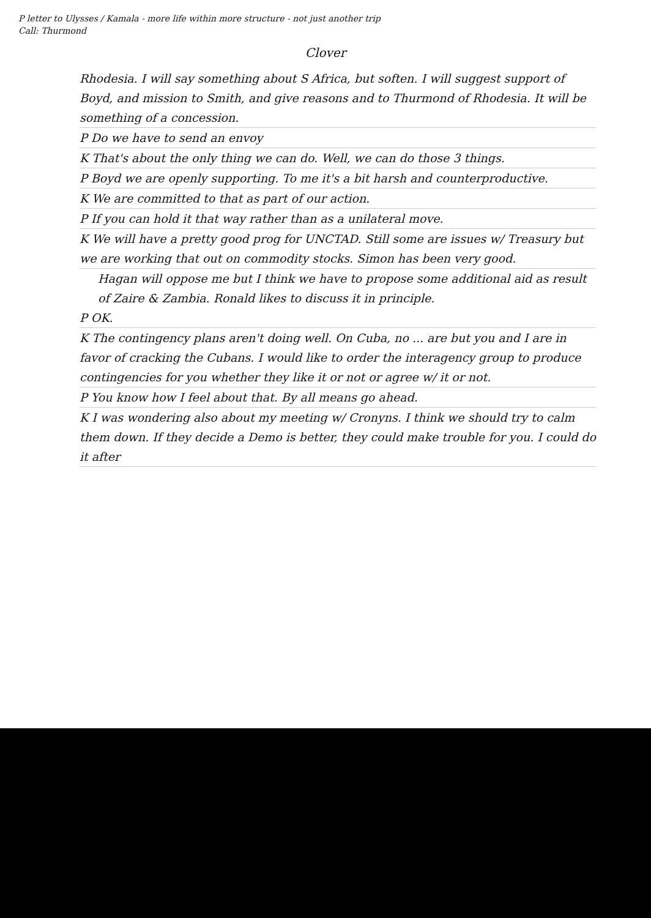P letter to Ulysses / Kamala - more life within more structure - not just another trip
Call: Thurmond
Clover
Rhodesia. I will say something about S Africa, but soften. I will suggest support of Boyd, and mission to Smith, and give reasons and to Thurmond of Rhodesia. It will be something of a concession.
P Do we have to send an envoy
K That's about the only thing we can do. Well, we can do those 3 things.
P Boyd we are openly supporting. To me it's a bit harsh and counterproductive.
K We are committed to that as part of our action.
P If you can hold it that way rather than as a unilateral move.
K We will have a pretty good prog for UNCTAD. Still some are issues w/ Treasury but we are working that out on commodity stocks. Simon has been very good.
Hagan will oppose me but I think we have to propose some additional aid as result of Zaire & Zambia. Ronald likes to discuss it in principle.
P OK.
K The contingency plans aren't doing well. On Cuba, no ... are but you and I are in favor of cracking the Cubans. I would like to order the interagency group to produce contingencies for you whether they like it or not or agree w/ it or not.
P You know how I feel about that. By all means go ahead.
K I was wondering also about my meeting w/ Cronyns. I think we should try to calm them down. If they decide a Demo is better, they could make trouble for you. I could do it after